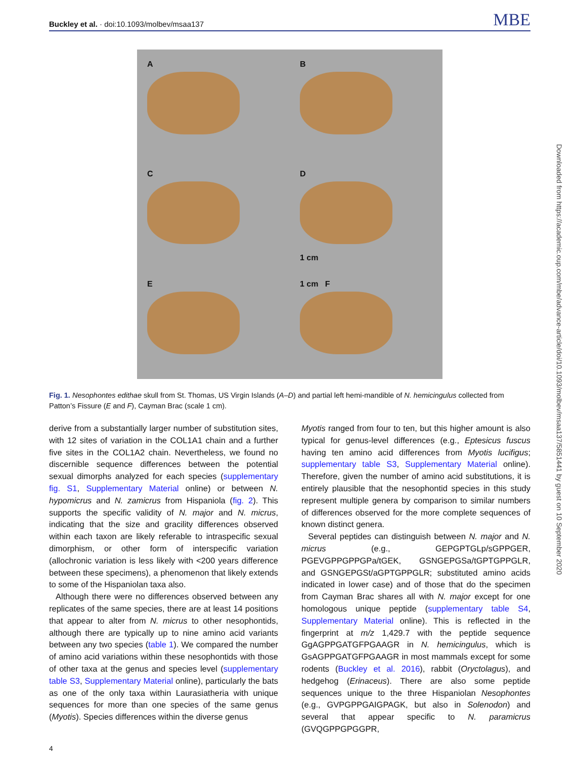Buckley et al. · doi:10.1093/molbev/msaa137 MBE
A
B
C
D
1 cm
E
1 cm F
Fig. 1. Nesophontes edithae skull from St. Thomas, US Virgin Islands (A–D) and partial left hemi-mandible of N. hemicingulus collected from Patton’s Fissure (E and F), Cayman Brac (scale 1 cm).
derive from a substantially larger number of substitution sites, with 12 sites of variation in the COL1A1 chain and a further five sites in the COL1A2 chain. Nevertheless, we found no discernible sequence differences between the potential sexual dimorphs analyzed for each species (supplementary fig. S1, Supplementary Material online) or between N. hypomicrus and N. zamicrus from Hispaniola (fig. 2). This supports the specific validity of N. major and N. micrus, indicating that the size and gracility differences observed within each taxon are likely referable to intraspecific sexual dimorphism, or other form of interspecific variation (allochronic variation is less likely with <200 years difference between these specimens), a phenomenon that likely extends to some of the Hispaniolan taxa also.
Although there were no differences observed between any replicates of the same species, there are at least 14 positions that appear to alter from N. micrus to other nesophontids, although there are typically up to nine amino acid variants between any two species (table 1). We compared the number of amino acid variations within these nesophontids with those of other taxa at the genus and species level (supplementary table S3, Supplementary Material online), particularly the bats as one of the only taxa within Laurasiatheria with unique sequences for more than one species of the same genus (Myotis). Species differences within the diverse genus
Myotis ranged from four to ten, but this higher amount is also typical for genus-level differences (e.g., Eptesicus fuscus having ten amino acid differences from Myotis lucifigus; supplementary table S3, Supplementary Material online). Therefore, given the number of amino acid substitutions, it is entirely plausible that the nesophontid species in this study represent multiple genera by comparison to similar numbers of differences observed for the more complete sequences of known distinct genera.
Several peptides can distinguish between N. major and N. micrus (e.g., GEPGPTGLp/sGPPGER, PGEVGPPGPPGPa/tGEK, GSNGEPGSa/tGPTGPPGLR, and GSNGEPGSt/aGPTGPPGLR; substituted amino acids indicated in lower case) and of those that do the specimen from Cayman Brac shares all with N. major except for one homologous unique peptide (supplementary table S4, Supplementary Material online). This is reflected in the fingerprint at m/z 1,429.7 with the peptide sequence GgAGPPGATGFPGAAGR in N. hemicingulus, which is GsAGPPGATGFPGAAGR in most mammals except for some rodents (Buckley et al. 2016), rabbit (Oryctolagus), and hedgehog (Erinaceus). There are also some peptide sequences unique to the three Hispaniolan Nesophontes (e.g., GVPGPPGAIGPAGK, but also in Solenodon) and several that appear specific to N. paramicrus (GVQGPPGPGGPR,
4
Downloaded from https://academic.oup.com/mbe/advance-article/doi/10.1093/molbev/msaa137/5851441 by guest on 10 September 2020